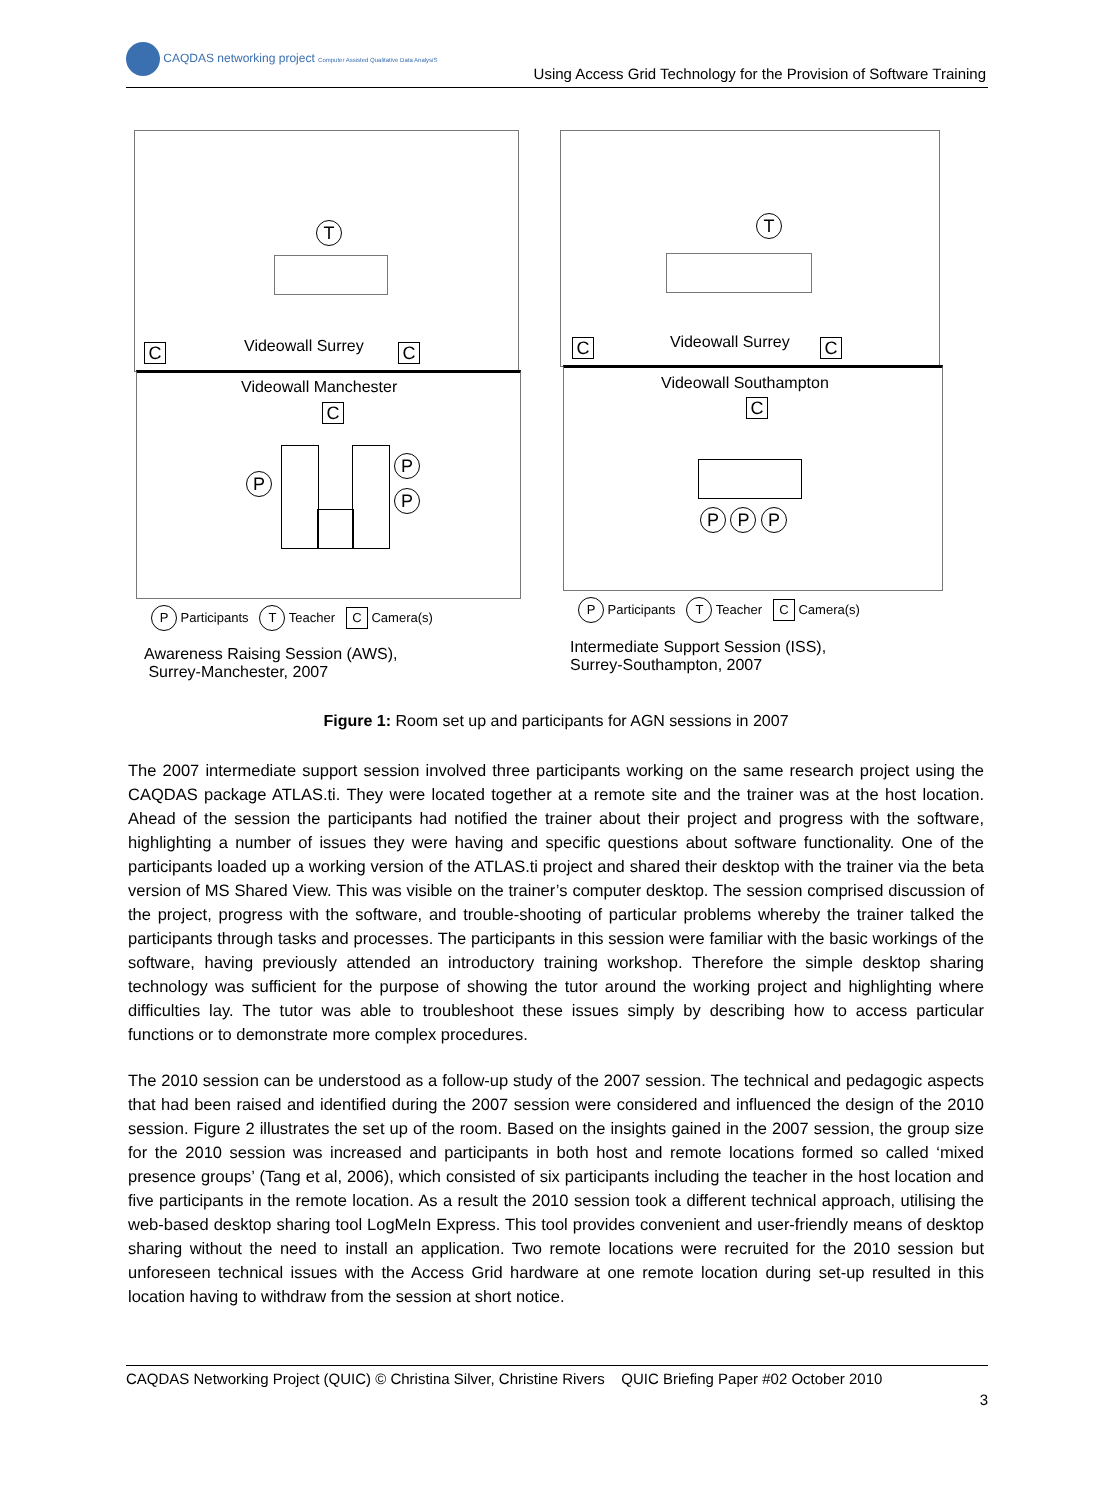CAQDAS networking project Computer Assisted Qualitative Data AnalysiS
Using Access Grid Technology for the Provision of Software Training
T
C Videowall Surrey C
Videowall Manchester
C
P
P
P
P Participants T Teacher C Camera(s)
Awareness Raising Session (AWS),
Surrey-Manchester, 2007
T
C Videowall Surrey C
Videowall Southampton
C
P P P
P Participants T Teacher C Camera(s)
Intermediate Support Session (ISS),
Surrey-Southampton, 2007
Figure 1: Room set up and participants for AGN sessions in 2007
The 2007 intermediate support session involved three participants working on the same research project using the CAQDAS package ATLAS.ti. They were located together at a remote site and the trainer was at the host location. Ahead of the session the participants had notified the trainer about their project and progress with the software, highlighting a number of issues they were having and specific questions about software functionality. One of the participants loaded up a working version of the ATLAS.ti project and shared their desktop with the trainer via the beta version of MS Shared View. This was visible on the trainer’s computer desktop. The session comprised discussion of the project, progress with the software, and trouble-shooting of particular problems whereby the trainer talked the participants through tasks and processes. The participants in this session were familiar with the basic workings of the software, having previously attended an introductory training workshop. Therefore the simple desktop sharing technology was sufficient for the purpose of showing the tutor around the working project and highlighting where difficulties lay. The tutor was able to troubleshoot these issues simply by describing how to access particular functions or to demonstrate more complex procedures.
The 2010 session can be understood as a follow-up study of the 2007 session. The technical and pedagogic aspects that had been raised and identified during the 2007 session were considered and influenced the design of the 2010 session. Figure 2 illustrates the set up of the room. Based on the insights gained in the 2007 session, the group size for the 2010 session was increased and participants in both host and remote locations formed so called ‘mixed presence groups’ (Tang et al, 2006), which consisted of six participants including the teacher in the host location and five participants in the remote location. As a result the 2010 session took a different technical approach, utilising the web-based desktop sharing tool LogMeIn Express. This tool provides convenient and user-friendly means of desktop sharing without the need to install an application. Two remote locations were recruited for the 2010 session but unforeseen technical issues with the Access Grid hardware at one remote location during set-up resulted in this location having to withdraw from the session at short notice.
CAQDAS Networking Project (QUIC) © Christina Silver, Christine Rivers QUIC Briefing Paper #02 October 2010
3